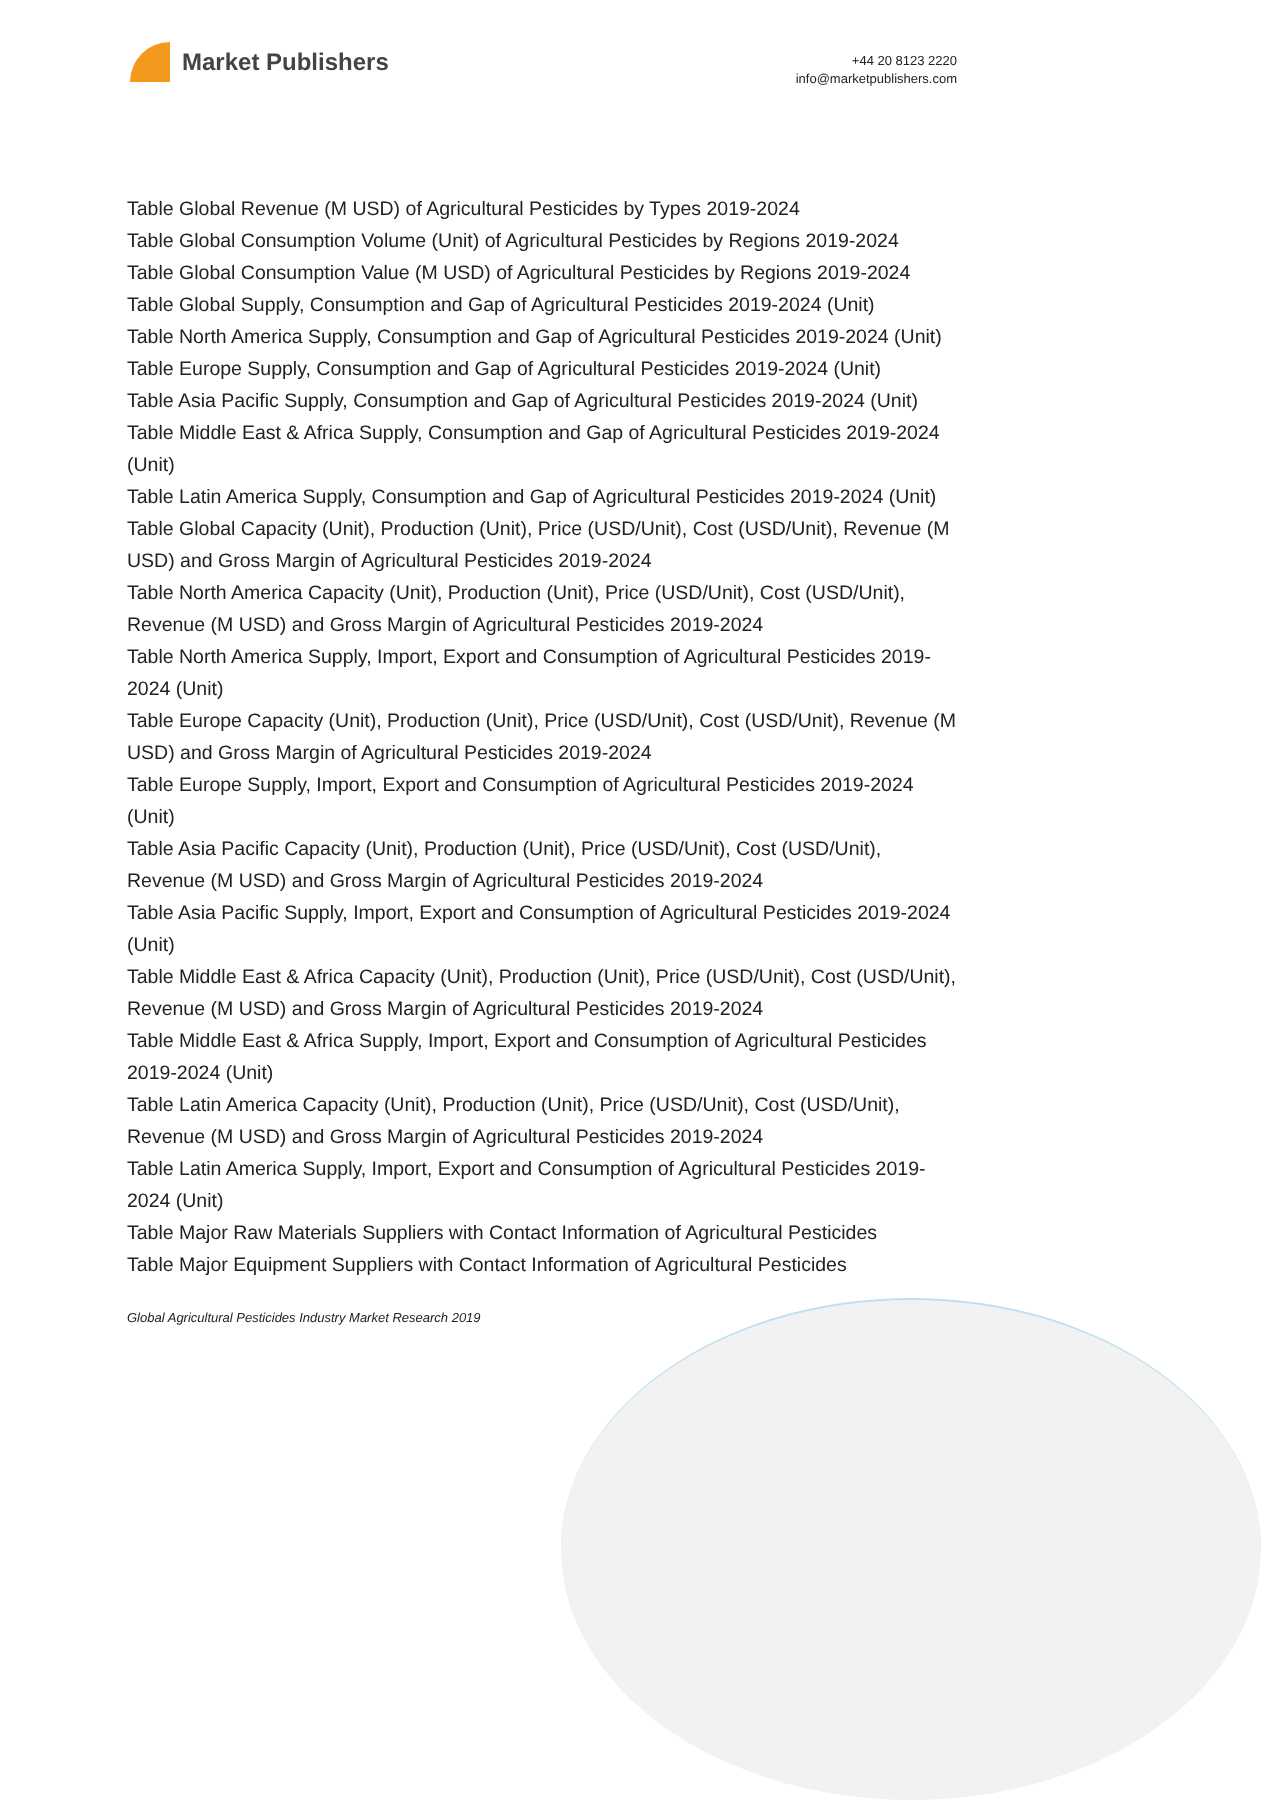Market Publishers
+44 20 8123 2220
info@marketpublishers.com
Table Global Revenue (M USD) of Agricultural Pesticides by Types 2019-2024
Table Global Consumption Volume (Unit) of Agricultural Pesticides by Regions 2019-2024
Table Global Consumption Value (M USD) of Agricultural Pesticides by Regions 2019-2024
Table Global Supply, Consumption and Gap of Agricultural Pesticides 2019-2024 (Unit)
Table North America Supply, Consumption and Gap of Agricultural Pesticides 2019-2024 (Unit)
Table Europe Supply, Consumption and Gap of Agricultural Pesticides 2019-2024 (Unit)
Table Asia Pacific Supply, Consumption and Gap of Agricultural Pesticides 2019-2024 (Unit)
Table Middle East & Africa Supply, Consumption and Gap of Agricultural Pesticides 2019-2024 (Unit)
Table Latin America Supply, Consumption and Gap of Agricultural Pesticides 2019-2024 (Unit)
Table Global Capacity (Unit), Production (Unit), Price (USD/Unit), Cost (USD/Unit), Revenue (M USD) and Gross Margin of Agricultural Pesticides 2019-2024
Table North America Capacity (Unit), Production (Unit), Price (USD/Unit), Cost (USD/Unit), Revenue (M USD) and Gross Margin of Agricultural Pesticides 2019-2024
Table North America Supply, Import, Export and Consumption of Agricultural Pesticides 2019-2024 (Unit)
Table Europe Capacity (Unit), Production (Unit), Price (USD/Unit), Cost (USD/Unit), Revenue (M USD) and Gross Margin of Agricultural Pesticides 2019-2024
Table Europe Supply, Import, Export and Consumption of Agricultural Pesticides 2019-2024 (Unit)
Table Asia Pacific Capacity (Unit), Production (Unit), Price (USD/Unit), Cost (USD/Unit), Revenue (M USD) and Gross Margin of Agricultural Pesticides 2019-2024
Table Asia Pacific Supply, Import, Export and Consumption of Agricultural Pesticides 2019-2024 (Unit)
Table Middle East & Africa Capacity (Unit), Production (Unit), Price (USD/Unit), Cost (USD/Unit), Revenue (M USD) and Gross Margin of Agricultural Pesticides 2019-2024
Table Middle East & Africa Supply, Import, Export and Consumption of Agricultural Pesticides 2019-2024 (Unit)
Table Latin America Capacity (Unit), Production (Unit), Price (USD/Unit), Cost (USD/Unit), Revenue (M USD) and Gross Margin of Agricultural Pesticides 2019-2024
Table Latin America Supply, Import, Export and Consumption of Agricultural Pesticides 2019-2024 (Unit)
Table Major Raw Materials Suppliers with Contact Information of Agricultural Pesticides
Table Major Equipment Suppliers with Contact Information of Agricultural Pesticides
Global Agricultural Pesticides Industry Market Research 2019